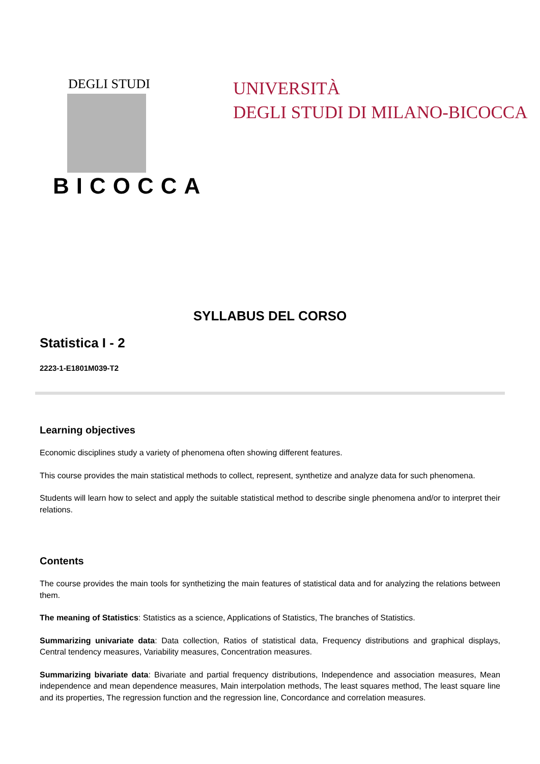DEGLI STUDI
BICOCCA
UNIVERSITÀ
DEGLI STUDI DI MILANO-BICOCCA
SYLLABUS DEL CORSO
Statistica I - 2
2223-1-E1801M039-T2
Learning objectives
Economic disciplines study a variety of phenomena often showing different features.
This course provides the main statistical methods to collect, represent, synthetize and analyze data for such phenomena.
Students will learn how to select and apply the suitable statistical method to describe single phenomena and/or to interpret their relations.
Contents
The course provides the main tools for synthetizing the main features of statistical data and for analyzing the relations between them.
The meaning of Statistics: Statistics as a science, Applications of Statistics, The branches of Statistics.
Summarizing univariate data: Data collection, Ratios of statistical data, Frequency distributions and graphical displays, Central tendency measures, Variability measures, Concentration measures.
Summarizing bivariate data: Bivariate and partial frequency distributions, Independence and association measures, Mean independence and mean dependence measures, Main interpolation methods, The least squares method, The least square line and its properties, The regression function and the regression line, Concordance and correlation measures.